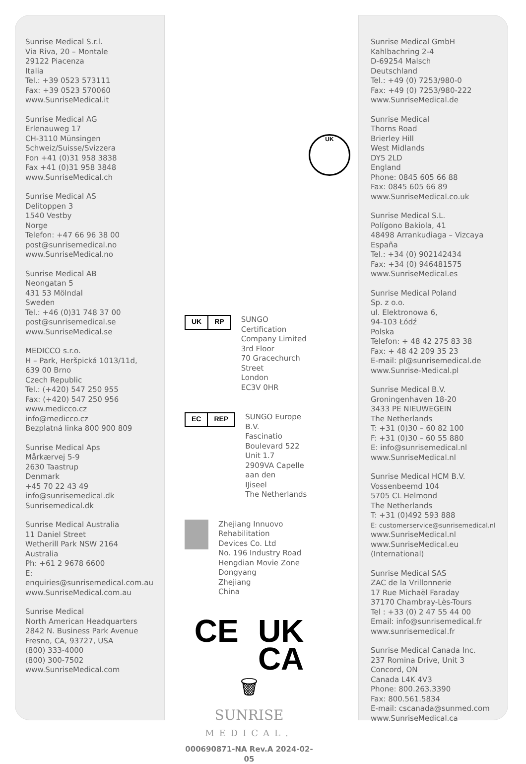Sunrise Medical S.r.l.
Via Riva, 20 – Montale
29122 Piacenza
Italia
Tel.: +39 0523 573111
Fax: +39 0523 570060
www.SunriseMedical.it
Sunrise Medical AG
Erlenauweg 17
CH-3110 Münsingen
Schweiz/Suisse/Svizzera
Fon +41 (0)31 958 3838
Fax +41 (0)31 958 3848
www.SunriseMedical.ch
Sunrise Medical AS
Delitoppen 3
1540 Vestby
Norge
Telefon: +47 66 96 38 00
post@sunrisemedical.no
www.SunriseMedical.no
Sunrise Medical AB
Neongatan 5
431 53 Mölndal
Sweden
Tel.: +46 (0)31 748 37 00
post@sunrisemedical.se
www.SunriseMedical.se
MEDICCO s.r.o.
H – Park, Heršpická 1013/11d,
639 00 Brno
Czech Republic
Tel.: (+420) 547 250 955
Fax: (+420) 547 250 956
www.medicco.cz
info@medicco.cz
Bezplatná linka 800 900 809
Sunrise Medical Aps
Mårkærvej 5-9
2630 Taastrup
Denmark
+45 70 22 43 49
info@sunrisemedical.dk
Sunrisemedical.dk
Sunrise Medical Australia
11 Daniel Street
Wetherill Park NSW 2164
Australia
Ph: +61 2 9678 6600
E: enquiries@sunrisemedical.com.au
www.SunriseMedical.com.au
Sunrise Medical
North American Headquarters
2842 N. Business Park Avenue
Fresno, CA, 93727, USA
(800) 333-4000
(800) 300-7502
www.SunriseMedical.com
UK
UK RP
SUNGO Certification
Company Limited
3rd Floor
70 Gracechurch Street
London
EC3V 0HR
EC REP
SUNGO Europe B.V.
Fascinatio Boulevard 522
Unit 1.7
2909VA Capelle aan den
IJiseel
The Netherlands
Zhejiang Innuovo Rehabilitation
Devices Co. Ltd
No. 196 Industry Road
Hengdian Movie Zone
Dongyang
Zhejiang
China
CE UK
CA
🗑
SUNRISE
MEDICAL.
000690871-NA Rev.A 2024-02-05
Sunrise Medical GmbH
Kahlbachring 2-4
D-69254 Malsch
Deutschland
Tel.: +49 (0) 7253/980-0
Fax: +49 (0) 7253/980-222
www.SunriseMedical.de
Sunrise Medical
Thorns Road
Brierley Hill
West Midlands
DY5 2LD
England
Phone: 0845 605 66 88
Fax: 0845 605 66 89
www.SunriseMedical.co.uk
Sunrise Medical S.L.
Polígono Bakiola, 41
48498 Arrankudiaga – Vizcaya
España
Tel.: +34 (0) 902142434
Fax: +34 (0) 946481575
www.SunriseMedical.es
Sunrise Medical Poland
Sp. z o.o.
ul. Elektronowa 6,
94-103 Łódź
Polska
Telefon: + 48 42 275 83 38
Fax: + 48 42 209 35 23
E-mail: pl@sunrisemedical.de
www.Sunrise-Medical.pl
Sunrise Medical B.V.
Groningenhaven 18-20
3433 PE NIEUWEGEIN
The Netherlands
T: +31 (0)30 – 60 82 100
F: +31 (0)30 – 60 55 880
E: info@sunrisemedical.nl
www.SunriseMedical.nl
Sunrise Medical HCM B.V.
Vossenbeemd 104
5705 CL Helmond
The Netherlands
T: +31 (0)492 593 888
E: customerservice@sunrisemedical.nl
www.SunriseMedical.nl
www.SunriseMedical.eu
(International)
Sunrise Medical SAS
ZAC de la Vrillonnerie
17 Rue Michaël Faraday
37170 Chambray-Lès-Tours
Tel : +33 (0) 2 47 55 44 00
Email: info@sunrisemedical.fr
www.sunrisemedical.fr
Sunrise Medical Canada Inc.
237 Romina Drive, Unit 3
Concord, ON
Canada L4K 4V3
Phone: 800.263.3390
Fax: 800.561.5834
E-mail: cscanada@sunmed.com
www.SunriseMedical.ca